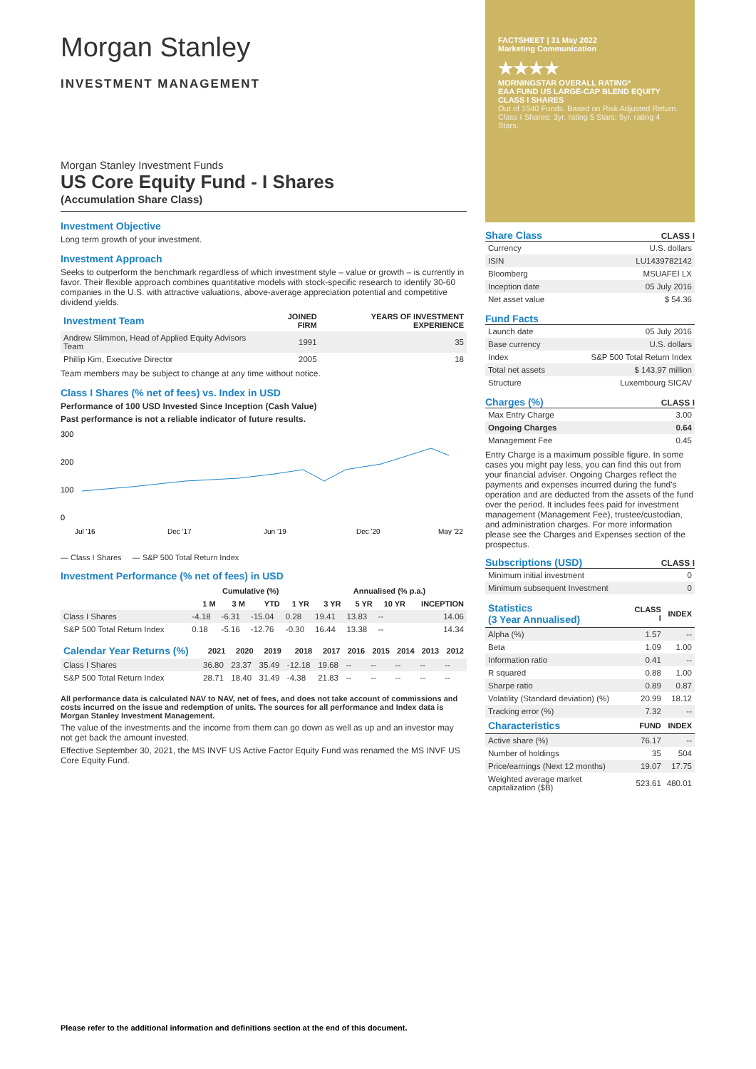Morgan Stanley
INVESTMENT MANAGEMENT
Morgan Stanley Investment Funds
US Core Equity Fund - I Shares
(Accumulation Share Class)
Investment Objective
Long term growth of your investment.
Investment Approach
Seeks to outperform the benchmark regardless of which investment style – value or growth – is currently in favor. Their flexible approach combines quantitative models with stock-specific research to identify 30-60 companies in the U.S. with attractive valuations, above-average appreciation potential and competitive dividend yields.
| Investment Team | JOINED FIRM | YEARS OF INVESTMENT EXPERIENCE |
| --- | --- | --- |
| Andrew Slimmon, Head of Applied Equity Advisors Team | 1991 | 35 |
| Phillip Kim, Executive Director | 2005 | 18 |
Team members may be subject to change at any time without notice.
Class I Shares (% net of fees) vs. Index in USD
Performance of 100 USD Invested Since Inception (Cash Value)
Past performance is not a reliable indicator of future results.
300
200
100
0
Jul '16
Dec '17
Jun '19
Dec '20
May '22
— Class I Shares — S&P 500 Total Return Index
Investment Performance (% net of fees) in USD
| | Cumulative (%) | | | | Annualised (% p.a.) | | | |
| --- | --- | --- | --- | --- | --- | --- | --- | --- |
| | 1 M | 3 M | YTD | 1 YR | 3 YR | 5 YR | 10 YR | INCEPTION |
| Class I Shares | -4.18 | -6.31 | -15.04 | 0.28 | 19.41 | 13.83 | -- | 14.06 |
| S&P 500 Total Return Index | 0.18 | -5.16 | -12.76 | -0.30 | 16.44 | 13.38 | -- | 14.34 |
| Calendar Year Returns (%) | 2021 | 2020 | 2019 | 2018 | 2017 | 2016 | 2015 | 2014 | 2013 | 2012 |
| --- | --- | --- | --- | --- | --- | --- | --- | --- | --- | --- |
| Class I Shares | 36.80 | 23.37 | 35.49 | -12.18 | 19.68 | -- | -- | -- | -- | -- |
| S&P 500 Total Return Index | 28.71 | 18.40 | 31.49 | -4.38 | 21.83 | -- | -- | -- | -- | -- |
All performance data is calculated NAV to NAV, net of fees, and does not take account of commissions and costs incurred on the issue and redemption of units. The sources for all performance and Index data is Morgan Stanley Investment Management.
The value of the investments and the income from them can go down as well as up and an investor may not get back the amount invested.
Effective September 30, 2021, the MS INVF US Active Factor Equity Fund was renamed the MS INVF US Core Equity Fund.
FACTSHEET | 31 May 2022
Marketing Communication
★★★★
MORNINGSTAR OVERALL RATING*
EAA FUND US LARGE-CAP BLEND EQUITY
CLASS I SHARES
Out of 1540 Funds. Based on Risk Adjusted Return. Class I Shares: 3yr. rating 5 Stars; 5yr. rating 4 Stars.
Share Class
CLASS I
| Currency | U.S. dollars |
| ISIN | LU1439782142 |
| Bloomberg | MSUAFEI LX |
| Inception date | 05 July 2016 |
| Net asset value | $ 54.36 |
Fund Facts
| Launch date | 05 July 2016 |
| Base currency | U.S. dollars |
| Index | S&P 500 Total Return Index |
| Total net assets | $ 143.97 million |
| Structure | Luxembourg SICAV |
Charges (%)
CLASS I
| Max Entry Charge | 3.00 |
| Ongoing Charges | 0.64 |
| Management Fee | 0.45 |
Entry Charge is a maximum possible figure. In some cases you might pay less, you can find this out from your financial adviser. Ongoing Charges reflect the payments and expenses incurred during the fund's operation and are deducted from the assets of the fund over the period. It includes fees paid for investment management (Management Fee), trustee/custodian, and administration charges. For more information please see the Charges and Expenses section of the prospectus.
Subscriptions (USD)
CLASS I
| Minimum initial investment | 0 |
| Minimum subsequent Investment | 0 |
| Statistics (3 Year Annualised) | CLASS I | INDEX |
| --- | --- | --- |
| Alpha (%) | 1.57 | -- |
| Beta | 1.09 | 1.00 |
| Information ratio | 0.41 | -- |
| R squared | 0.88 | 1.00 |
| Sharpe ratio | 0.89 | 0.87 |
| Volatility (Standard deviation) (%) | 20.99 | 18.12 |
| Tracking error (%) | 7.32 | -- |
| Characteristics | FUND | INDEX |
| Active share (%) | 76.17 | -- |
| Number of holdings | 35 | 504 |
| Price/earnings (Next 12 months) | 19.07 | 17.75 |
| Weighted average market capitalization ($B) | 523.61 | 480.01 |
Please refer to the additional information and definitions section at the end of this document.